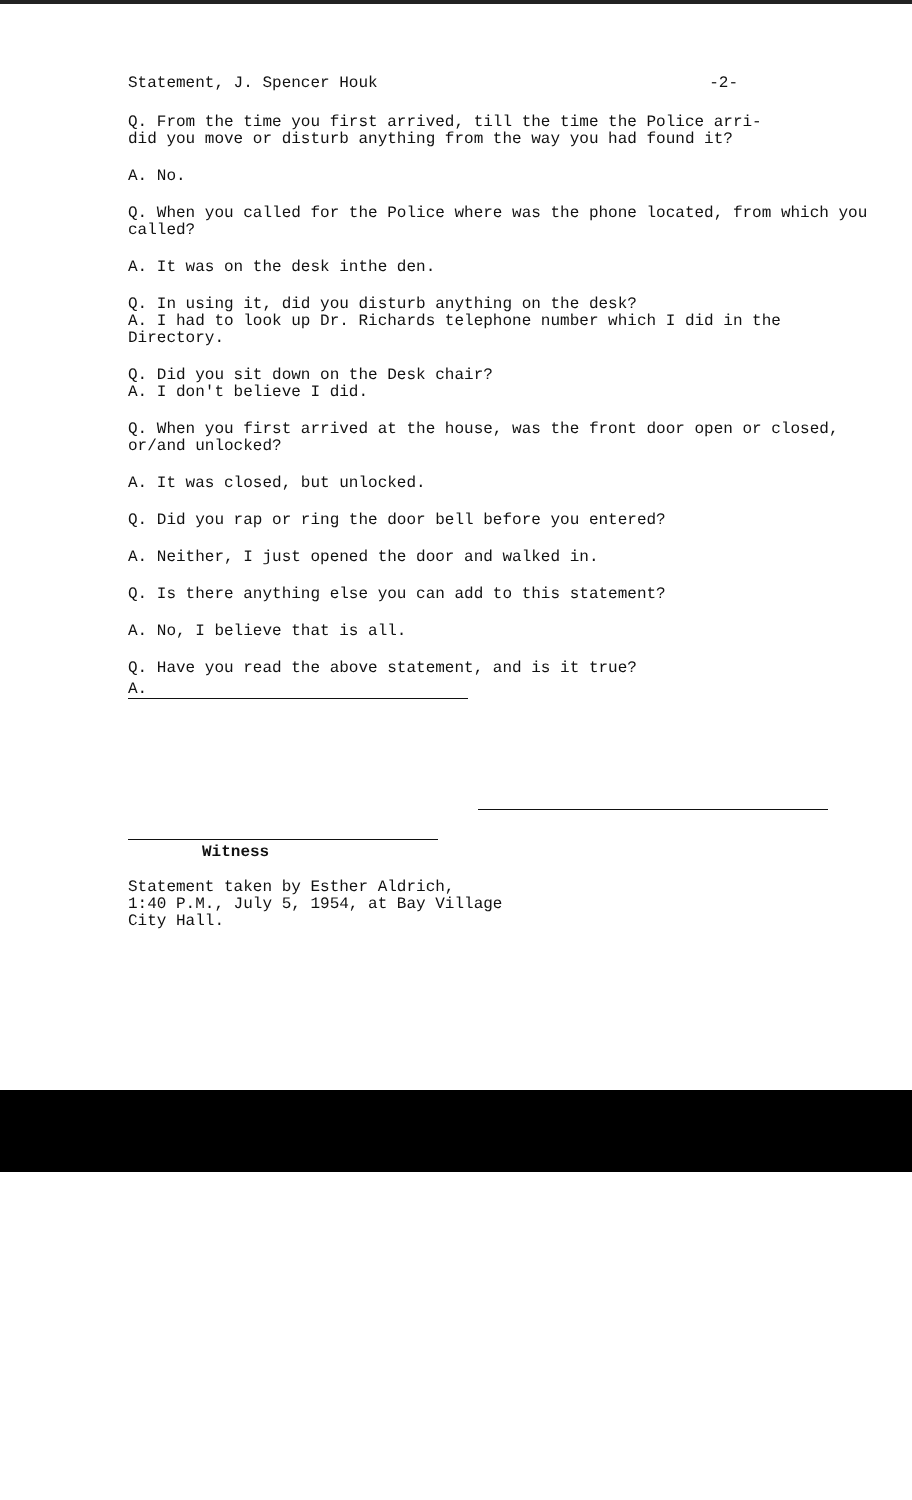Statement, J. Spencer Houk -2-
Q. From the time you first arrived, till the time the Police arri-
did you move or disturb anything from the way you had found it?
A. No.
Q. When you called for the Police where was the phone located, from which you called?
A. It was on the desk inthe den.
Q. In using it, did you disturb anything on the desk?
A. I had to look up Dr. Richards telephone number which I did in the Directory.
Q. Did you sit down on the Desk chair?
A. I don't believe I did.
Q. When you first arrived at the house, was the front door open or closed, or/and unlocked?
A. It was closed, but unlocked.
Q. Did you rap or ring the door bell before you entered?
A. Neither, I just opened the door and walked in.
Q. Is there anything else you can add to this statement?
A. No, I believe that is all.
Q. Have you read the above statement, and is it true?
A.
Witness
Statement taken by Esther Aldrich,
1:40 P.M., July 5, 1954, at Bay Village
City Hall.